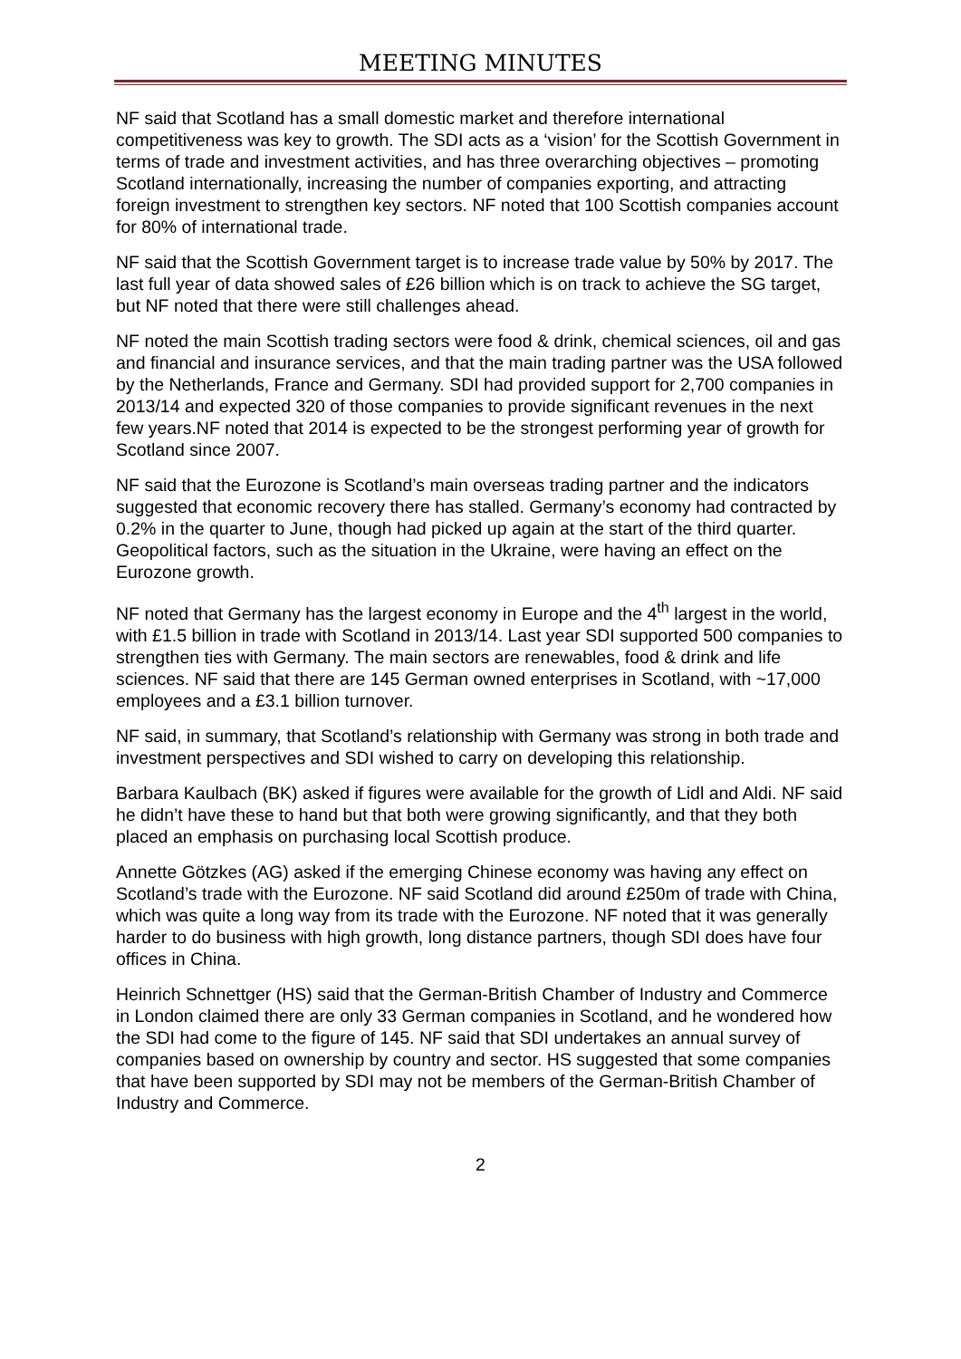MEETING MINUTES
NF said that Scotland has a small domestic market and therefore international competitiveness was key to growth. The SDI acts as a ‘vision’ for the Scottish Government in terms of trade and investment activities, and has three overarching objectives – promoting Scotland internationally, increasing the number of companies exporting, and attracting foreign investment to strengthen key sectors. NF noted that 100 Scottish companies account for 80% of international trade.
NF said that the Scottish Government target is to increase trade value by 50% by 2017. The last full year of data showed sales of £26 billion which is on track to achieve the SG target, but NF noted that there were still challenges ahead.
NF noted the main Scottish trading sectors were food & drink, chemical sciences, oil and gas and financial and insurance services, and that the main trading partner was the USA followed by the Netherlands, France and Germany. SDI had provided support for 2,700 companies in 2013/14 and expected 320 of those companies to provide significant revenues in the next few years.NF noted that 2014 is expected to be the strongest performing year of growth for Scotland since 2007.
NF said that the Eurozone is Scotland’s main overseas trading partner and the indicators suggested that economic recovery there has stalled. Germany’s economy had contracted by 0.2% in the quarter to June, though had picked up again at the start of the third quarter. Geopolitical factors, such as the situation in the Ukraine, were having an effect on the Eurozone growth.
NF noted that Germany has the largest economy in Europe and the 4<sup>th</sup> largest in the world, with £1.5 billion in trade with Scotland in 2013/14. Last year SDI supported 500 companies to strengthen ties with Germany. The main sectors are renewables, food & drink and life sciences. NF said that there are 145 German owned enterprises in Scotland, with ~17,000 employees and a £3.1 billion turnover.
NF said, in summary, that Scotland’s relationship with Germany was strong in both trade and investment perspectives and SDI wished to carry on developing this relationship.
Barbara Kaulbach (BK) asked if figures were available for the growth of Lidl and Aldi. NF said he didn’t have these to hand but that both were growing significantly, and that they both placed an emphasis on purchasing local Scottish produce.
Annette Götzkes (AG) asked if the emerging Chinese economy was having any effect on Scotland’s trade with the Eurozone. NF said Scotland did around £250m of trade with China, which was quite a long way from its trade with the Eurozone. NF noted that it was generally harder to do business with high growth, long distance partners, though SDI does have four offices in China.
Heinrich Schnettger (HS) said that the German-British Chamber of Industry and Commerce in London claimed there are only 33 German companies in Scotland, and he wondered how the SDI had come to the figure of 145. NF said that SDI undertakes an annual survey of companies based on ownership by country and sector. HS suggested that some companies that have been supported by SDI may not be members of the German-British Chamber of Industry and Commerce.
2